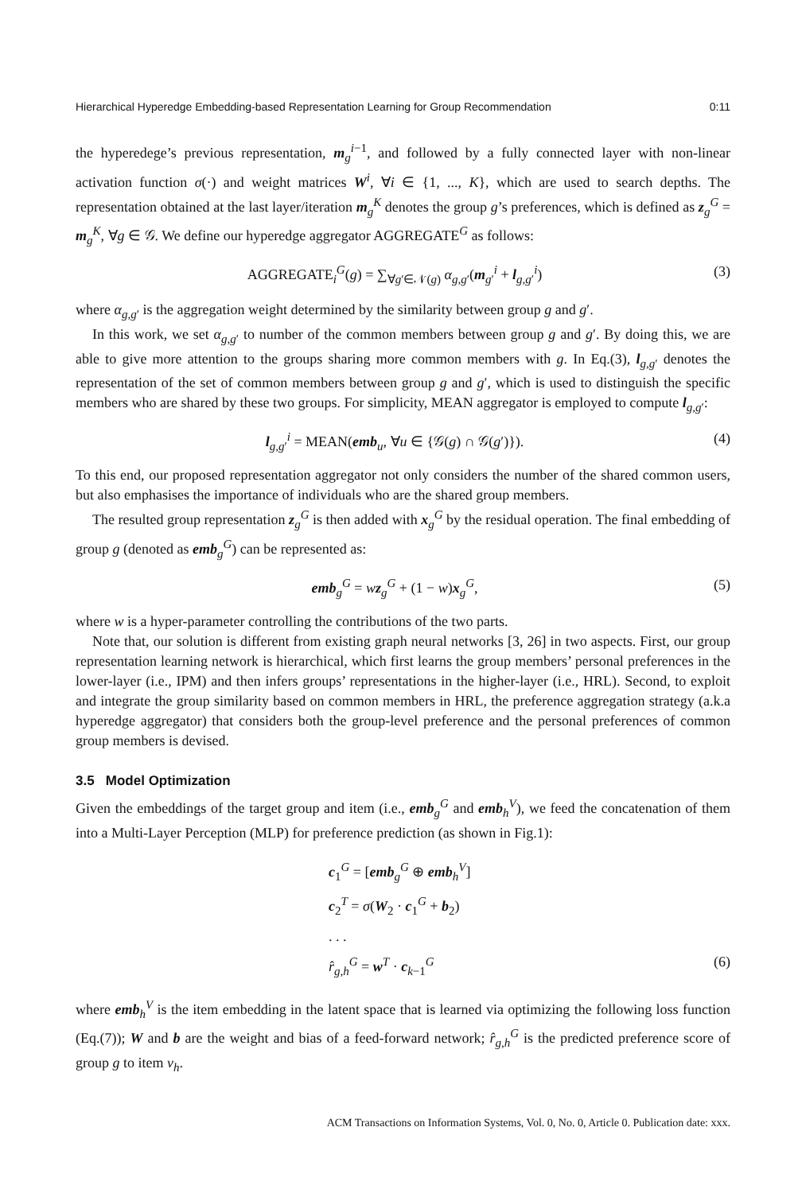Hierarchical Hyperedge Embedding-based Representation Learning for Group Recommendation 0:11
the hyperedege’s previous representation, m<sub>g</sub><sup>i−1</sup>, and followed by a fully connected layer with non-linear activation function σ(·) and weight matrices W<sup>i</sup>, ∀i ∈ {1, ..., K}, which are used to search depths. The representation obtained at the last layer/iteration m<sub>g</sub><sup>K</sup> denotes the group g’s preferences, which is defined as z<sub>g</sub><sup>G</sup> = m<sub>g</sub><sup>K</sup>, ∀g ∈ 𝒢. We define our hyperedge aggregator AGGREGATE<sup>G</sup> as follows:
AGGREGATE<sub>i</sub><sup>G</sup>(g) = ∑<sub>∀g′∈𝒩(g)</sub> α<sub>g,g′</sub>(m<sub>g′</sub><sup>i</sup> + l<sub>g,g′</sub><sup>i</sup>) (3)
where α<sub>g,g′</sub> is the aggregation weight determined by the similarity between group g and g′.
In this work, we set α<sub>g,g′</sub> to number of the common members between group g and g′. By doing this, we are able to give more attention to the groups sharing more common members with g. In Eq.(3), l<sub>g,g′</sub> denotes the representation of the set of common members between group g and g′, which is used to distinguish the specific members who are shared by these two groups. For simplicity, MEAN aggregator is employed to compute l<sub>g,g′</sub>:
l<sub>g,g′</sub><sup>i</sup> = MEAN(emb<sub>u</sub>, ∀u ∈ {𝒢(g) ∩ 𝒢(g′)}). (4)
To this end, our proposed representation aggregator not only considers the number of the shared common users, but also emphasises the importance of individuals who are the shared group members.
The resulted group representation z<sub>g</sub><sup>G</sup> is then added with x<sub>g</sub><sup>G</sup> by the residual operation. The final embedding of group g (denoted as emb<sub>g</sub><sup>G</sup>) can be represented as:
emb<sub>g</sub><sup>G</sup> = wz<sub>g</sub><sup>G</sup> + (1 − w)x<sub>g</sub><sup>G</sup>, (5)
where w is a hyper-parameter controlling the contributions of the two parts.
Note that, our solution is different from existing graph neural networks [3, 26] in two aspects. First, our group representation learning network is hierarchical, which first learns the group members’ personal preferences in the lower-layer (i.e., IPM) and then infers groups’ representations in the higher-layer (i.e., HRL). Second, to exploit and integrate the group similarity based on common members in HRL, the preference aggregation strategy (a.k.a hyperedge aggregator) that considers both the group-level preference and the personal preferences of common group members is devised.
3.5 Model Optimization
Given the embeddings of the target group and item (i.e., emb<sub>g</sub><sup>G</sup> and emb<sub>h</sub><sup>V</sup>), we feed the concatenation of them into a Multi-Layer Perception (MLP) for preference prediction (as shown in Fig.1):
c<sub>1</sub><sup>G</sup> = [emb<sub>g</sub><sup>G</sup> ⊕ emb<sub>h</sub><sup>V</sup>]
c<sub>2</sub><sup>T</sup> = σ(W<sub>2</sub> · c<sub>1</sub><sup>G</sup> + b<sub>2</sub>)
. . .
r̂<sub>g,h</sub><sup>G</sup> = w<sup>T</sup> · c<sub>k−1</sub><sup>G</sup> (6)
where emb<sub>h</sub><sup>V</sup> is the item embedding in the latent space that is learned via optimizing the following loss function (Eq.(7)); W and b are the weight and bias of a feed-forward network; r̂<sub>g,h</sub><sup>G</sup> is the predicted preference score of group g to item v<sub>h</sub>.
ACM Transactions on Information Systems, Vol. 0, No. 0, Article 0. Publication date: xxx.